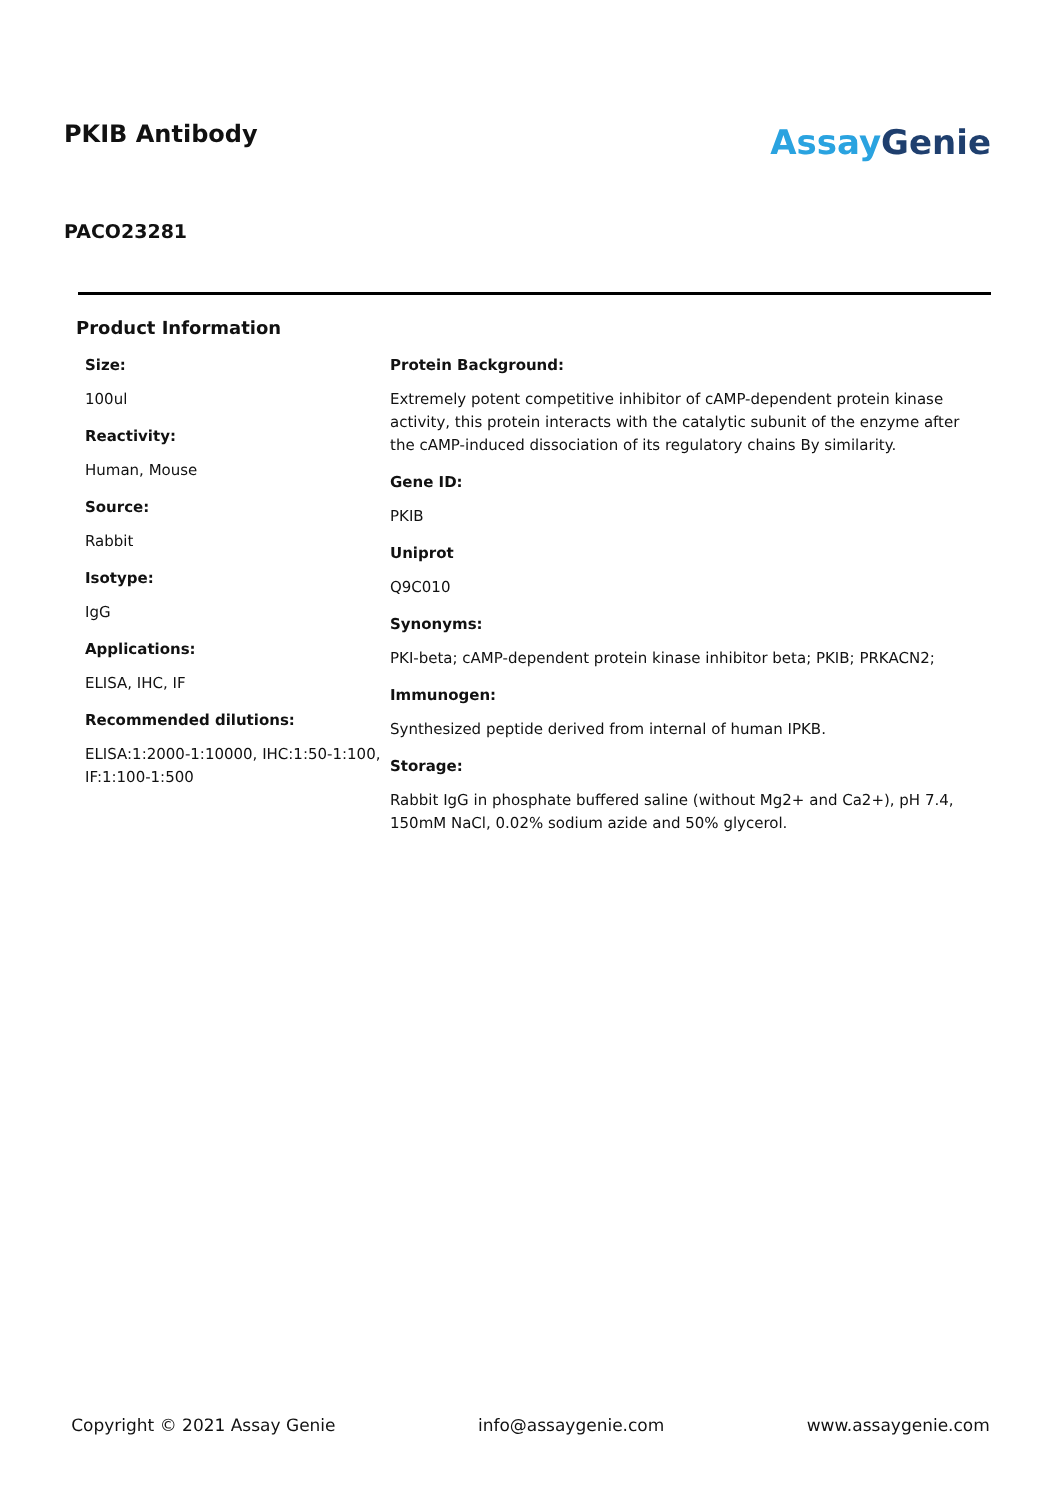PKIB Antibody
AssayGenie
PACO23281
Product Information
Size:
100ul
Reactivity:
Human, Mouse
Source:
Rabbit
Isotype:
IgG
Applications:
ELISA, IHC, IF
Recommended dilutions:
ELISA:1:2000-1:10000, IHC:1:50-1:100, IF:1:100-1:500
Protein Background:
Extremely potent competitive inhibitor of cAMP-dependent protein kinase activity, this protein interacts with the catalytic subunit of the enzyme after the cAMP-induced dissociation of its regulatory chains By similarity.
Gene ID:
PKIB
Uniprot
Q9C010
Synonyms:
PKI-beta; cAMP-dependent protein kinase inhibitor beta; PKIB; PRKACN2;
Immunogen:
Synthesized peptide derived from internal of human IPKB.
Storage:
Rabbit IgG in phosphate buffered saline (without Mg2+ and Ca2+), pH 7.4, 150mM NaCl, 0.02% sodium azide and 50% glycerol.
Copyright © 2021 Assay Genie info@assaygenie.com www.assaygenie.com